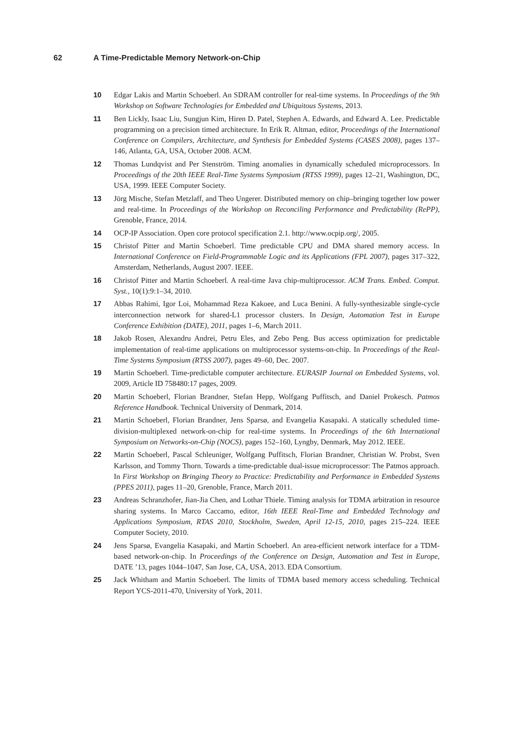62 A Time-Predictable Memory Network-on-Chip
10 Edgar Lakis and Martin Schoeberl. An SDRAM controller for real-time systems. In Proceedings of the 9th Workshop on Software Technologies for Embedded and Ubiquitous Systems, 2013.
11 Ben Lickly, Isaac Liu, Sungjun Kim, Hiren D. Patel, Stephen A. Edwards, and Edward A. Lee. Predictable programming on a precision timed architecture. In Erik R. Altman, editor, Proceedings of the International Conference on Compilers, Architecture, and Synthesis for Embedded Systems (CASES 2008), pages 137–146, Atlanta, GA, USA, October 2008. ACM.
12 Thomas Lundqvist and Per Stenström. Timing anomalies in dynamically scheduled microprocessors. In Proceedings of the 20th IEEE Real-Time Systems Symposium (RTSS 1999), pages 12–21, Washington, DC, USA, 1999. IEEE Computer Society.
13 Jörg Mische, Stefan Metzlaff, and Theo Ungerer. Distributed memory on chip–bringing together low power and real-time. In Proceedings of the Workshop on Reconciling Performance and Predictability (RePP), Grenoble, France, 2014.
14 OCP-IP Association. Open core protocol specification 2.1. http://www.ocpip.org/, 2005.
15 Christof Pitter and Martin Schoeberl. Time predictable CPU and DMA shared memory access. In International Conference on Field-Programmable Logic and its Applications (FPL 2007), pages 317–322, Amsterdam, Netherlands, August 2007. IEEE.
16 Christof Pitter and Martin Schoeberl. A real-time Java chip-multiprocessor. ACM Trans. Embed. Comput. Syst., 10(1):9:1–34, 2010.
17 Abbas Rahimi, Igor Loi, Mohammad Reza Kakoee, and Luca Benini. A fully-synthesizable single-cycle interconnection network for shared-L1 processor clusters. In Design, Automation Test in Europe Conference Exhibition (DATE), 2011, pages 1–6, March 2011.
18 Jakob Rosen, Alexandru Andrei, Petru Eles, and Zebo Peng. Bus access optimization for predictable implementation of real-time applications on multiprocessor systems-on-chip. In Proceedings of the Real-Time Systems Symposium (RTSS 2007), pages 49–60, Dec. 2007.
19 Martin Schoeberl. Time-predictable computer architecture. EURASIP Journal on Embedded Systems, vol. 2009, Article ID 758480:17 pages, 2009.
20 Martin Schoeberl, Florian Brandner, Stefan Hepp, Wolfgang Puffitsch, and Daniel Prokesch. Patmos Reference Handbook. Technical University of Denmark, 2014.
21 Martin Schoeberl, Florian Brandner, Jens Sparsø, and Evangelia Kasapaki. A statically scheduled time-division-multiplexed network-on-chip for real-time systems. In Proceedings of the 6th International Symposium on Networks-on-Chip (NOCS), pages 152–160, Lyngby, Denmark, May 2012. IEEE.
22 Martin Schoeberl, Pascal Schleuniger, Wolfgang Puffitsch, Florian Brandner, Christian W. Probst, Sven Karlsson, and Tommy Thorn. Towards a time-predictable dual-issue microprocessor: The Patmos approach. In First Workshop on Bringing Theory to Practice: Predictability and Performance in Embedded Systems (PPES 2011), pages 11–20, Grenoble, France, March 2011.
23 Andreas Schranzhofer, Jian-Jia Chen, and Lothar Thiele. Timing analysis for TDMA arbitration in resource sharing systems. In Marco Caccamo, editor, 16th IEEE Real-Time and Embedded Technology and Applications Symposium, RTAS 2010, Stockholm, Sweden, April 12-15, 2010, pages 215–224. IEEE Computer Society, 2010.
24 Jens Sparsø, Evangelia Kasapaki, and Martin Schoeberl. An area-efficient network interface for a TDM-based network-on-chip. In Proceedings of the Conference on Design, Automation and Test in Europe, DATE ’13, pages 1044–1047, San Jose, CA, USA, 2013. EDA Consortium.
25 Jack Whitham and Martin Schoeberl. The limits of TDMA based memory access scheduling. Technical Report YCS-2011-470, University of York, 2011.